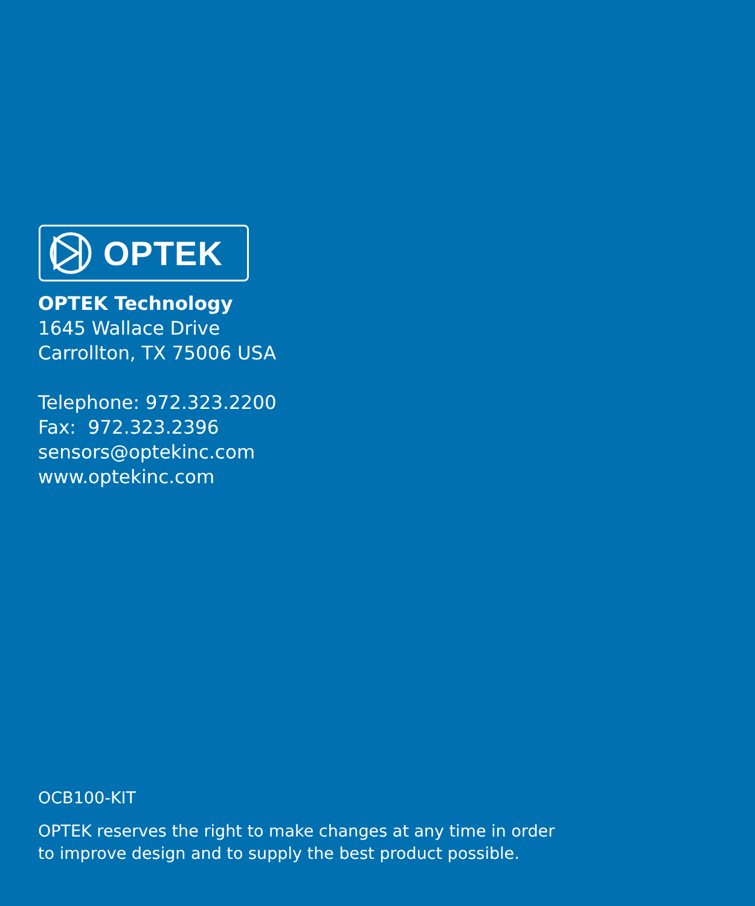OPTEK
OPTEK Technology
1645 Wallace Drive
Carrollton, TX 75006 USA
Telephone: 972.323.2200
Fax: 972.323.2396
sensors@optekinc.com
www.optekinc.com
OCB100-KIT
OPTEK reserves the right to make changes at any time in order
to improve design and to supply the best product possible.